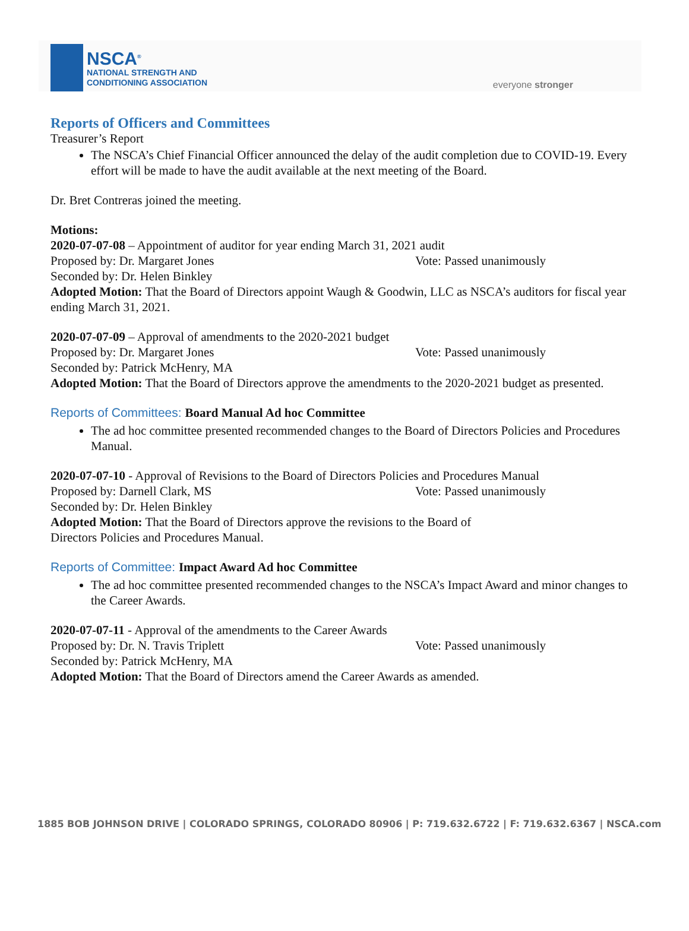NSCA<sup>®</sup>
NATIONAL STRENGTH AND
CONDITIONING ASSOCIATION
everyone stronger
Reports of Officers and Committees
Treasurer’s Report
The NSCA’s Chief Financial Officer announced the delay of the audit completion due to COVID-19. Every effort will be made to have the audit available at the next meeting of the Board.
Dr. Bret Contreras joined the meeting.
Motions:
2020-07-07-08 – Appointment of auditor for year ending March 31, 2021 audit
Proposed by: Dr. Margaret Jones Vote: Passed unanimously
Seconded by: Dr. Helen Binkley
Adopted Motion: That the Board of Directors appoint Waugh & Goodwin, LLC as NSCA’s auditors for fiscal year ending March 31, 2021.
2020-07-07-09 – Approval of amendments to the 2020-2021 budget
Proposed by: Dr. Margaret Jones Vote: Passed unanimously
Seconded by: Patrick McHenry, MA
Adopted Motion: That the Board of Directors approve the amendments to the 2020-2021 budget as presented.
Reports of Committees: Board Manual Ad hoc Committee
The ad hoc committee presented recommended changes to the Board of Directors Policies and Procedures Manual.
2020-07-07-10 - Approval of Revisions to the Board of Directors Policies and Procedures Manual
Proposed by: Darnell Clark, MS Vote: Passed unanimously
Seconded by: Dr. Helen Binkley
Adopted Motion: That the Board of Directors approve the revisions to the Board of
Directors Policies and Procedures Manual.
Reports of Committee: Impact Award Ad hoc Committee
The ad hoc committee presented recommended changes to the NSCA’s Impact Award and minor changes to the Career Awards.
2020-07-07-11 - Approval of the amendments to the Career Awards
Proposed by: Dr. N. Travis Triplett Vote: Passed unanimously
Seconded by: Patrick McHenry, MA
Adopted Motion: That the Board of Directors amend the Career Awards as amended.
1885 BOB JOHNSON DRIVE | COLORADO SPRINGS, COLORADO 80906 | P: 719.632.6722 | F: 719.632.6367 | NSCA.com